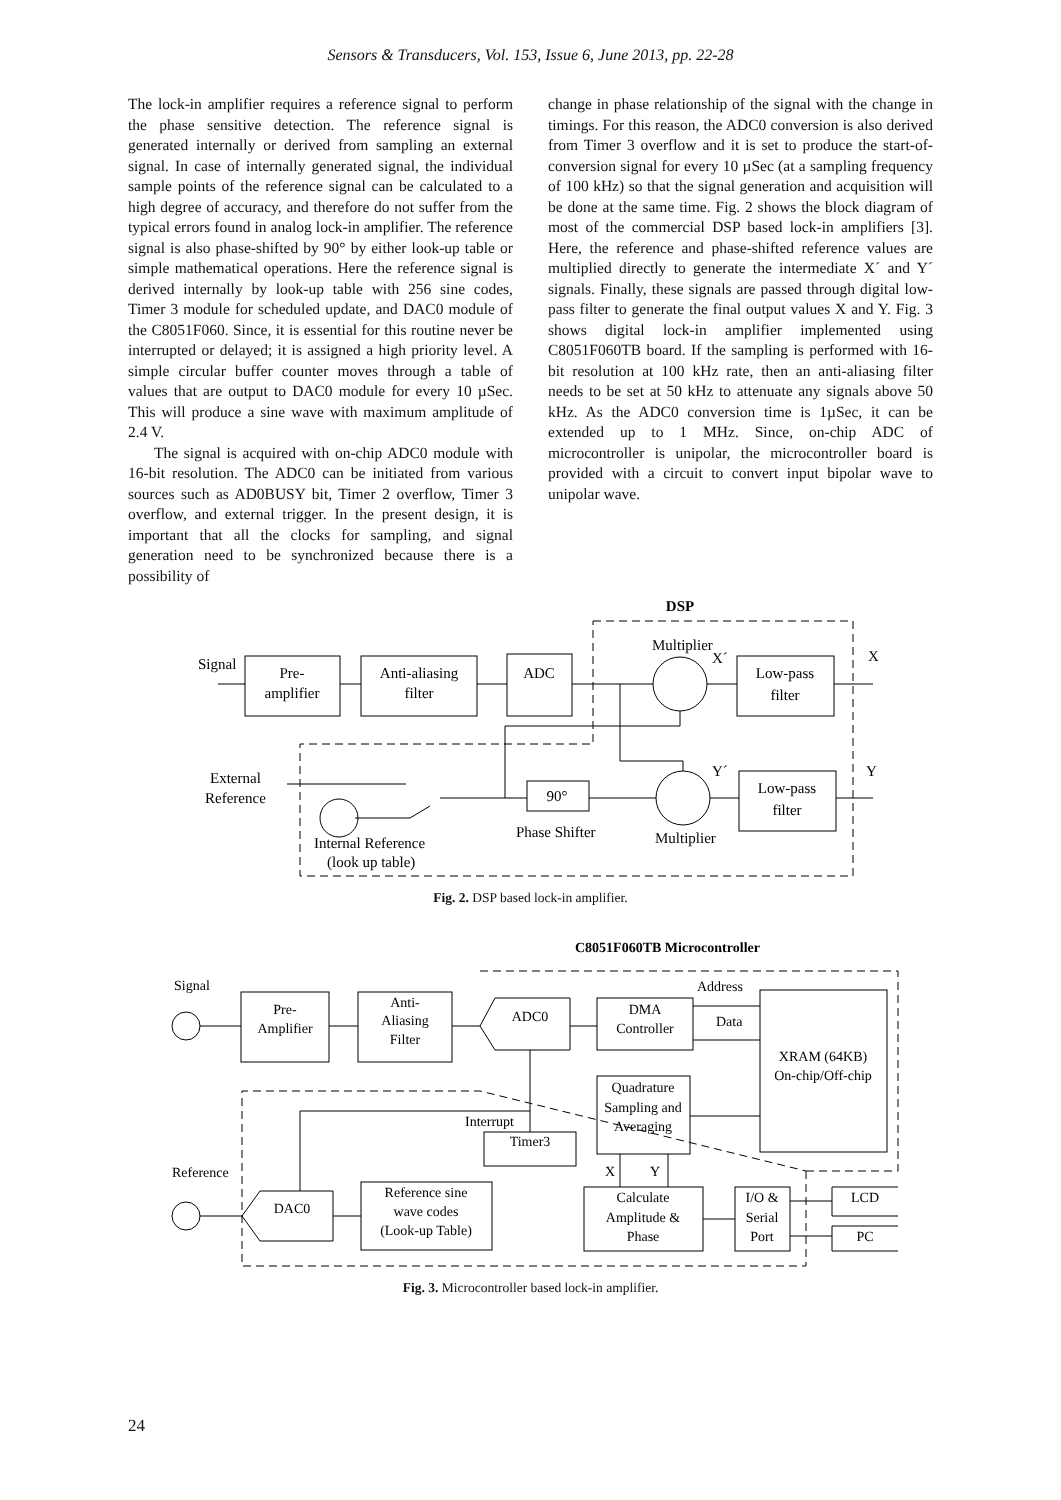Sensors & Transducers, Vol. 153, Issue 6, June 2013, pp. 22-28
The lock-in amplifier requires a reference signal to perform the phase sensitive detection. The reference signal is generated internally or derived from sampling an external signal. In case of internally generated signal, the individual sample points of the reference signal can be calculated to a high degree of accuracy, and therefore do not suffer from the typical errors found in analog lock-in amplifier. The reference signal is also phase-shifted by 90° by either look-up table or simple mathematical operations. Here the reference signal is derived internally by look-up table with 256 sine codes, Timer 3 module for scheduled update, and DAC0 module of the C8051F060. Since, it is essential for this routine never be interrupted or delayed; it is assigned a high priority level. A simple circular buffer counter moves through a table of values that are output to DAC0 module for every 10 µSec. This will produce a sine wave with maximum amplitude of 2.4 V.
The signal is acquired with on-chip ADC0 module with 16-bit resolution. The ADC0 can be initiated from various sources such as AD0BUSY bit, Timer 2 overflow, Timer 3 overflow, and external trigger. In the present design, it is important that all the clocks for sampling, and signal generation need to be synchronized because there is a possibility of
change in phase relationship of the signal with the change in timings. For this reason, the ADC0 conversion is also derived from Timer 3 overflow and it is set to produce the start-of-conversion signal for every 10 µSec (at a sampling frequency of 100 kHz) so that the signal generation and acquisition will be done at the same time. Fig. 2 shows the block diagram of most of the commercial DSP based lock-in amplifiers [3]. Here, the reference and phase-shifted reference values are multiplied directly to generate the intermediate X´ and Y´ signals. Finally, these signals are passed through digital low-pass filter to generate the final output values X and Y. Fig. 3 shows digital lock-in amplifier implemented using C8051F060TB board. If the sampling is performed with 16-bit resolution at 100 kHz rate, then an anti-aliasing filter needs to be set at 50 kHz to attenuate any signals above 50 kHz. As the ADC0 conversion time is 1µSec, it can be extended up to 1 MHz. Since, on-chip ADC of microcontroller is unipolar, the microcontroller board is provided with a circuit to convert input bipolar wave to unipolar wave.
DSP
Signal
Pre-
amplifier
Anti-aliasing
filter
ADC
Multiplier
X´
Low-pass
filter
X
External
Reference
Y´
Y
90°
Low-pass
filter
Phase Shifter
Multiplier
Internal Reference
(look up table)
Fig. 2. DSP based lock-in amplifier.
Signal
Pre-
Amplifier
Anti-
Aliasing
Filter
ADC0
DMA
Controller
C8051F060TB Microcontroller
Address
Data
XRAM (64KB)
On-chip/Off-chip
Quadrature
Sampling and
Averaging
Interrupt
Timer3
Reference
DAC0
Reference sine
wave codes
(Look-up Table)
X
Y
Calculate
Amplitude &
Phase
I/O &
Serial
Port
LCD
PC
Fig. 3. Microcontroller based lock-in amplifier.
24